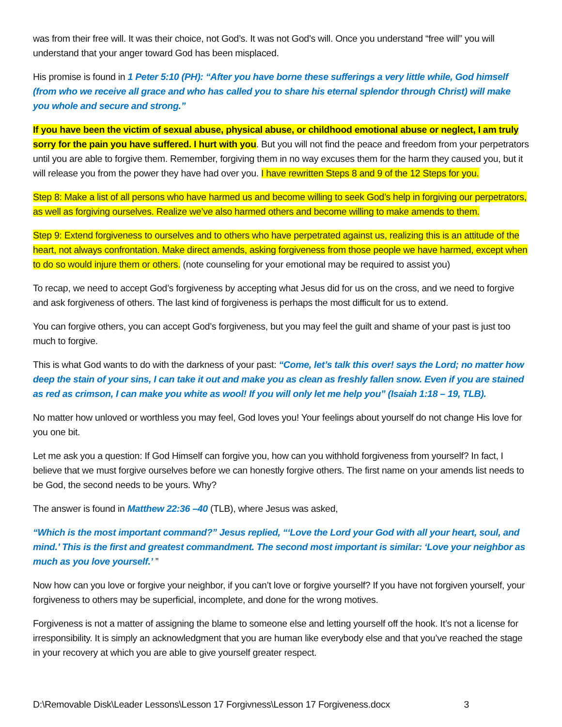was from their free will. It was their choice, not God’s. It was not God’s will. Once you understand “free will” you will understand that your anger toward God has been misplaced.
His promise is found in 1 Peter 5:10 (PH): “After you have borne these sufferings a very little while, God himself (from who we receive all grace and who has called you to share his eternal splendor through Christ) will make you whole and secure and strong.”
If you have been the victim of sexual abuse, physical abuse, or childhood emotional abuse or neglect, I am truly sorry for the pain you have suffered. I hurt with you. But you will not find the peace and freedom from your perpetrators until you are able to forgive them. Remember, forgiving them in no way excuses them for the harm they caused you, but it will release you from the power they have had over you. I have rewritten Steps 8 and 9 of the 12 Steps for you.
Step 8: Make a list of all persons who have harmed us and become willing to seek God’s help in forgiving our perpetrators, as well as forgiving ourselves. Realize we’ve also harmed others and become willing to make amends to them.
Step 9: Extend forgiveness to ourselves and to others who have perpetrated against us, realizing this is an attitude of the heart, not always confrontation. Make direct amends, asking forgiveness from those people we have harmed, except when to do so would injure them or others. (note counseling for your emotional may be required to assist you)
To recap, we need to accept God’s forgiveness by accepting what Jesus did for us on the cross, and we need to forgive and ask forgiveness of others. The last kind of forgiveness is perhaps the most difficult for us to extend.
You can forgive others, you can accept God’s forgiveness, but you may feel the guilt and shame of your past is just too much to forgive.
This is what God wants to do with the darkness of your past: “Come, let’s talk this over! says the Lord; no matter how deep the stain of your sins, I can take it out and make you as clean as freshly fallen snow. Even if you are stained as red as crimson, I can make you white as wool! If you will only let me help you” (Isaiah 1:18 – 19, TLB).
No matter how unloved or worthless you may feel, God loves you! Your feelings about yourself do not change His love for you one bit.
Let me ask you a question: If God Himself can forgive you, how can you withhold forgiveness from yourself? In fact, I believe that we must forgive ourselves before we can honestly forgive others. The first name on your amends list needs to be God, the second needs to be yours. Why?
The answer is found in Matthew 22:36 –40 (TLB), where Jesus was asked,
“Which is the most important command?” Jesus replied, “‘Love the Lord your God with all your heart, soul, and mind.’ This is the first and greatest commandment. The second most important is similar: ‘Love your neighbor as much as you love yourself.’ ”
Now how can you love or forgive your neighbor, if you can’t love or forgive yourself? If you have not forgiven yourself, your forgiveness to others may be superficial, incomplete, and done for the wrong motives.
Forgiveness is not a matter of assigning the blame to someone else and letting yourself off the hook. It’s not a license for irresponsibility. It is simply an acknowledgment that you are human like everybody else and that you’ve reached the stage in your recovery at which you are able to give yourself greater respect.
D:\Removable Disk\Leader Lessons\Lesson 17 Forgivness\Lesson 17 Forgiveness.docx 3